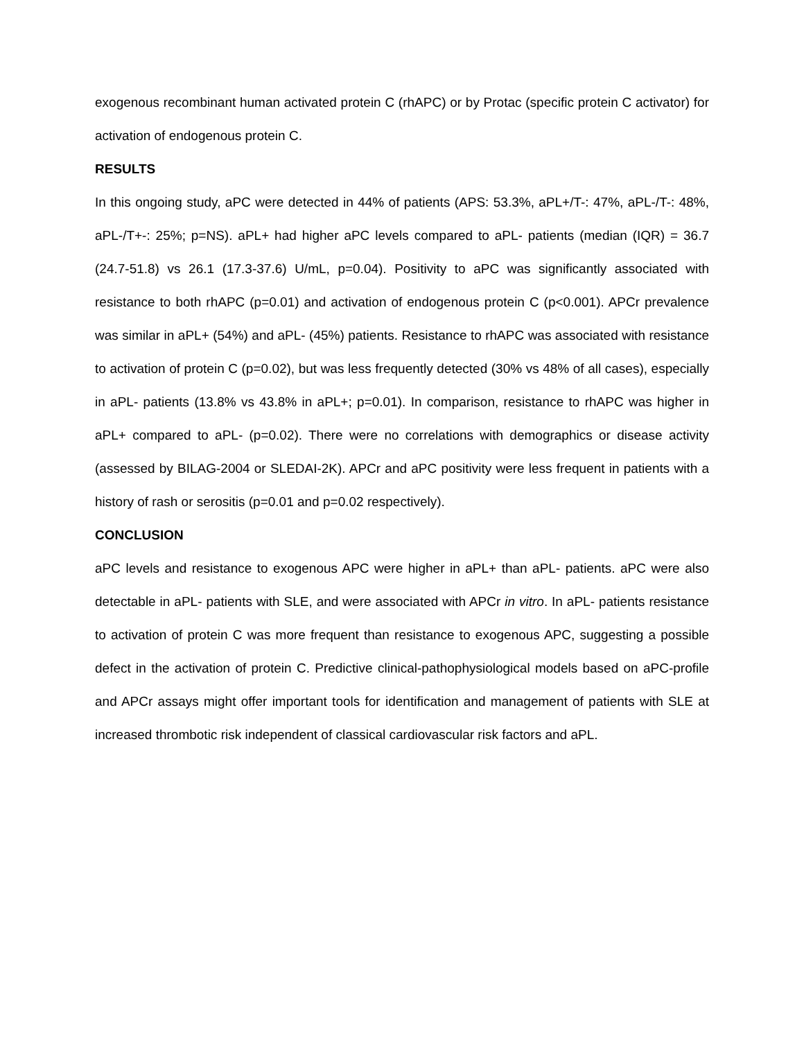exogenous recombinant human activated protein C (rhAPC) or by Protac (specific protein C activator) for activation of endogenous protein C.
RESULTS
In this ongoing study, aPC were detected in 44% of patients (APS: 53.3%, aPL+/T-: 47%, aPL-/T-: 48%, aPL-/T+-: 25%; p=NS). aPL+ had higher aPC levels compared to aPL- patients (median (IQR) = 36.7 (24.7-51.8) vs 26.1 (17.3-37.6) U/mL, p=0.04). Positivity to aPC was significantly associated with resistance to both rhAPC (p=0.01) and activation of endogenous protein C (p<0.001). APCr prevalence was similar in aPL+ (54%) and aPL- (45%) patients. Resistance to rhAPC was associated with resistance to activation of protein C (p=0.02), but was less frequently detected (30% vs 48% of all cases), especially in aPL- patients (13.8% vs 43.8% in aPL+; p=0.01). In comparison, resistance to rhAPC was higher in aPL+ compared to aPL- (p=0.02). There were no correlations with demographics or disease activity (assessed by BILAG-2004 or SLEDAI-2K). APCr and aPC positivity were less frequent in patients with a history of rash or serositis (p=0.01 and p=0.02 respectively).
CONCLUSION
aPC levels and resistance to exogenous APC were higher in aPL+ than aPL- patients. aPC were also detectable in aPL- patients with SLE, and were associated with APCr in vitro. In aPL- patients resistance to activation of protein C was more frequent than resistance to exogenous APC, suggesting a possible defect in the activation of protein C. Predictive clinical-pathophysiological models based on aPC-profile and APCr assays might offer important tools for identification and management of patients with SLE at increased thrombotic risk independent of classical cardiovascular risk factors and aPL.